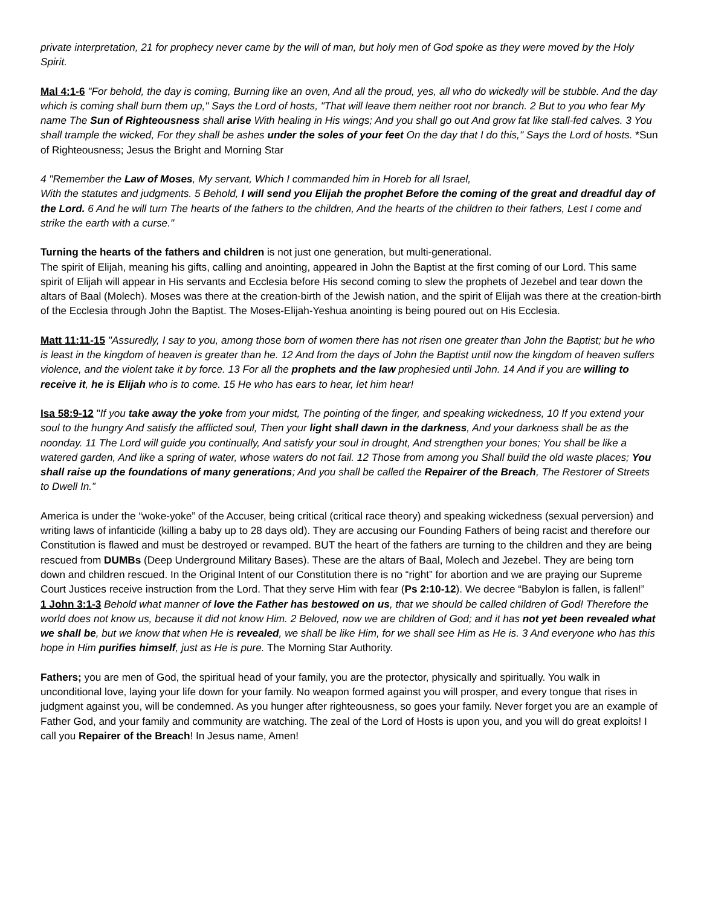private interpretation, 21 for prophecy never came by the will of man, but holy men of God spoke as they were moved by the Holy Spirit.
Mal 4:1-6 "For behold, the day is coming, Burning like an oven, And all the proud, yes, all who do wickedly will be stubble. And the day which is coming shall burn them up," Says the Lord of hosts, "That will leave them neither root nor branch. 2 But to you who fear My name The Sun of Righteousness shall arise With healing in His wings; And you shall go out And grow fat like stall-fed calves. 3 You shall trample the wicked, For they shall be ashes under the soles of your feet On the day that I do this," Says the Lord of hosts. *Sun of Righteousness; Jesus the Bright and Morning Star
4 "Remember the Law of Moses, My servant, Which I commanded him in Horeb for all Israel,
With the statutes and judgments. 5 Behold, I will send you Elijah the prophet Before the coming of the great and dreadful day of the Lord. 6 And he will turn The hearts of the fathers to the children, And the hearts of the children to their fathers, Lest I come and strike the earth with a curse."
Turning the hearts of the fathers and children is not just one generation, but multi-generational.
The spirit of Elijah, meaning his gifts, calling and anointing, appeared in John the Baptist at the first coming of our Lord. This same spirit of Elijah will appear in His servants and Ecclesia before His second coming to slew the prophets of Jezebel and tear down the altars of Baal (Molech). Moses was there at the creation-birth of the Jewish nation, and the spirit of Elijah was there at the creation-birth of the Ecclesia through John the Baptist. The Moses-Elijah-Yeshua anointing is being poured out on His Ecclesia.
Matt 11:11-15 "Assuredly, I say to you, among those born of women there has not risen one greater than John the Baptist; but he who is least in the kingdom of heaven is greater than he. 12 And from the days of John the Baptist until now the kingdom of heaven suffers violence, and the violent take it by force. 13 For all the prophets and the law prophesied until John. 14 And if you are willing to receive it, he is Elijah who is to come. 15 He who has ears to hear, let him hear!
Isa 58:9-12 "If you take away the yoke from your midst, The pointing of the finger, and speaking wickedness, 10 If you extend your soul to the hungry And satisfy the afflicted soul, Then your light shall dawn in the darkness, And your darkness shall be as the noonday. 11 The Lord will guide you continually, And satisfy your soul in drought, And strengthen your bones; You shall be like a watered garden, And like a spring of water, whose waters do not fail. 12 Those from among you Shall build the old waste places; You shall raise up the foundations of many generations; And you shall be called the Repairer of the Breach, The Restorer of Streets to Dwell In.”
America is under the “woke-yoke” of the Accuser, being critical (critical race theory) and speaking wickedness (sexual perversion) and writing laws of infanticide (killing a baby up to 28 days old). They are accusing our Founding Fathers of being racist and therefore our Constitution is flawed and must be destroyed or revamped. BUT the heart of the fathers are turning to the children and they are being rescued from DUMBs (Deep Underground Military Bases). These are the altars of Baal, Molech and Jezebel. They are being torn down and children rescued. In the Original Intent of our Constitution there is no “right” for abortion and we are praying our Supreme Court Justices receive instruction from the Lord. That they serve Him with fear (Ps 2:10-12). We decree “Babylon is fallen, is fallen!”
1 John 3:1-3 Behold what manner of love the Father has bestowed on us, that we should be called children of God! Therefore the world does not know us, because it did not know Him. 2 Beloved, now we are children of God; and it has not yet been revealed what we shall be, but we know that when He is revealed, we shall be like Him, for we shall see Him as He is. 3 And everyone who has this hope in Him purifies himself, just as He is pure. The Morning Star Authority.
Fathers; you are men of God, the spiritual head of your family, you are the protector, physically and spiritually. You walk in unconditional love, laying your life down for your family. No weapon formed against you will prosper, and every tongue that rises in judgment against you, will be condemned. As you hunger after righteousness, so goes your family. Never forget you are an example of Father God, and your family and community are watching. The zeal of the Lord of Hosts is upon you, and you will do great exploits! I call you Repairer of the Breach! In Jesus name, Amen!